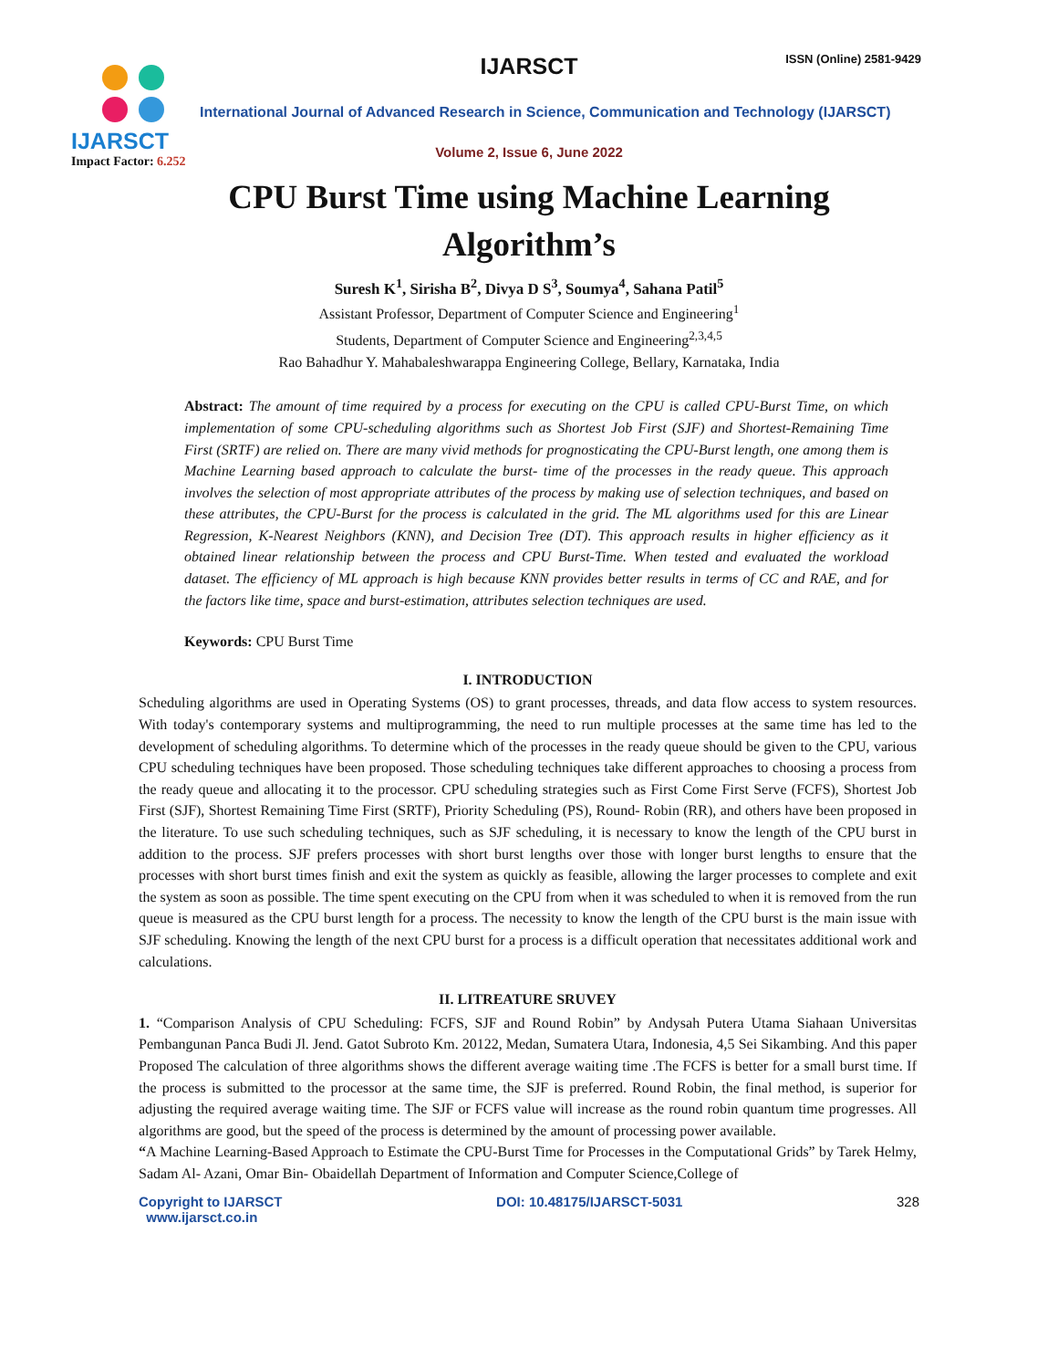IJARSCT
Impact Factor: 6.252
IJARSCT ISSN (Online) 2581-9429
International Journal of Advanced Research in Science, Communication and Technology (IJARSCT)
Volume 2, Issue 6, June 2022
CPU Burst Time using Machine Learning Algorithm’s
Suresh K<sup>1</sup>, Sirisha B<sup>2</sup>, Divya D S<sup>3</sup>, Soumya<sup>4</sup>, Sahana Patil<sup>5</sup>
Assistant Professor, Department of Computer Science and Engineering<sup>1</sup>
Students, Department of Computer Science and Engineering<sup>2,3,4,5</sup>
Rao Bahadhur Y. Mahabaleshwarappa Engineering College, Bellary, Karnataka, India
Abstract: The amount of time required by a process for executing on the CPU is called CPU-Burst Time, on which implementation of some CPU-scheduling algorithms such as Shortest Job First (SJF) and Shortest-Remaining Time First (SRTF) are relied on. There are many vivid methods for prognosticating the CPU-Burst length, one among them is Machine Learning based approach to calculate the burst- time of the processes in the ready queue. This approach involves the selection of most appropriate attributes of the process by making use of selection techniques, and based on these attributes, the CPU-Burst for the process is calculated in the grid. The ML algorithms used for this are Linear Regression, K-Nearest Neighbors (KNN), and Decision Tree (DT). This approach results in higher efficiency as it obtained linear relationship between the process and CPU Burst-Time. When tested and evaluated the workload dataset. The efficiency of ML approach is high because KNN provides better results in terms of CC and RAE, and for the factors like time, space and burst-estimation, attributes selection techniques are used.
Keywords: CPU Burst Time
I. INTRODUCTION
Scheduling algorithms are used in Operating Systems (OS) to grant processes, threads, and data flow access to system resources. With today's contemporary systems and multiprogramming, the need to run multiple processes at the same time has led to the development of scheduling algorithms. To determine which of the processes in the ready queue should be given to the CPU, various CPU scheduling techniques have been proposed. Those scheduling techniques take different approaches to choosing a process from the ready queue and allocating it to the processor. CPU scheduling strategies such as First Come First Serve (FCFS), Shortest Job First (SJF), Shortest Remaining Time First (SRTF), Priority Scheduling (PS), Round- Robin (RR), and others have been proposed in the literature. To use such scheduling techniques, such as SJF scheduling, it is necessary to know the length of the CPU burst in addition to the process. SJF prefers processes with short burst lengths over those with longer burst lengths to ensure that the processes with short burst times finish and exit the system as quickly as feasible, allowing the larger processes to complete and exit the system as soon as possible. The time spent executing on the CPU from when it was scheduled to when it is removed from the run queue is measured as the CPU burst length for a process. The necessity to know the length of the CPU burst is the main issue with SJF scheduling. Knowing the length of the next CPU burst for a process is a difficult operation that necessitates additional work and calculations.
II. LITREATURE SRUVEY
1. “Comparison Analysis of CPU Scheduling: FCFS, SJF and Round Robin” by Andysah Putera Utama Siahaan Universitas Pembangunan Panca Budi Jl. Jend. Gatot Subroto Km. 20122, Medan, Sumatera Utara, Indonesia, 4,5 Sei Sikambing. And this paper Proposed The calculation of three algorithms shows the different average waiting time .The FCFS is better for a small burst time. If the process is submitted to the processor at the same time, the SJF is preferred. Round Robin, the final method, is superior for adjusting the required average waiting time. The SJF or FCFS value will increase as the round robin quantum time progresses. All algorithms are good, but the speed of the process is determined by the amount of processing power available.
“A Machine Learning-Based Approach to Estimate the CPU-Burst Time for Processes in the Computational Grids” by Tarek Helmy, Sadam Al- Azani, Omar Bin- Obaidellah Department of Information and Computer Science,College of
Copyright to IJARSCT
www.ijarsct.co.in DOI: 10.48175/IJARSCT-5031 328